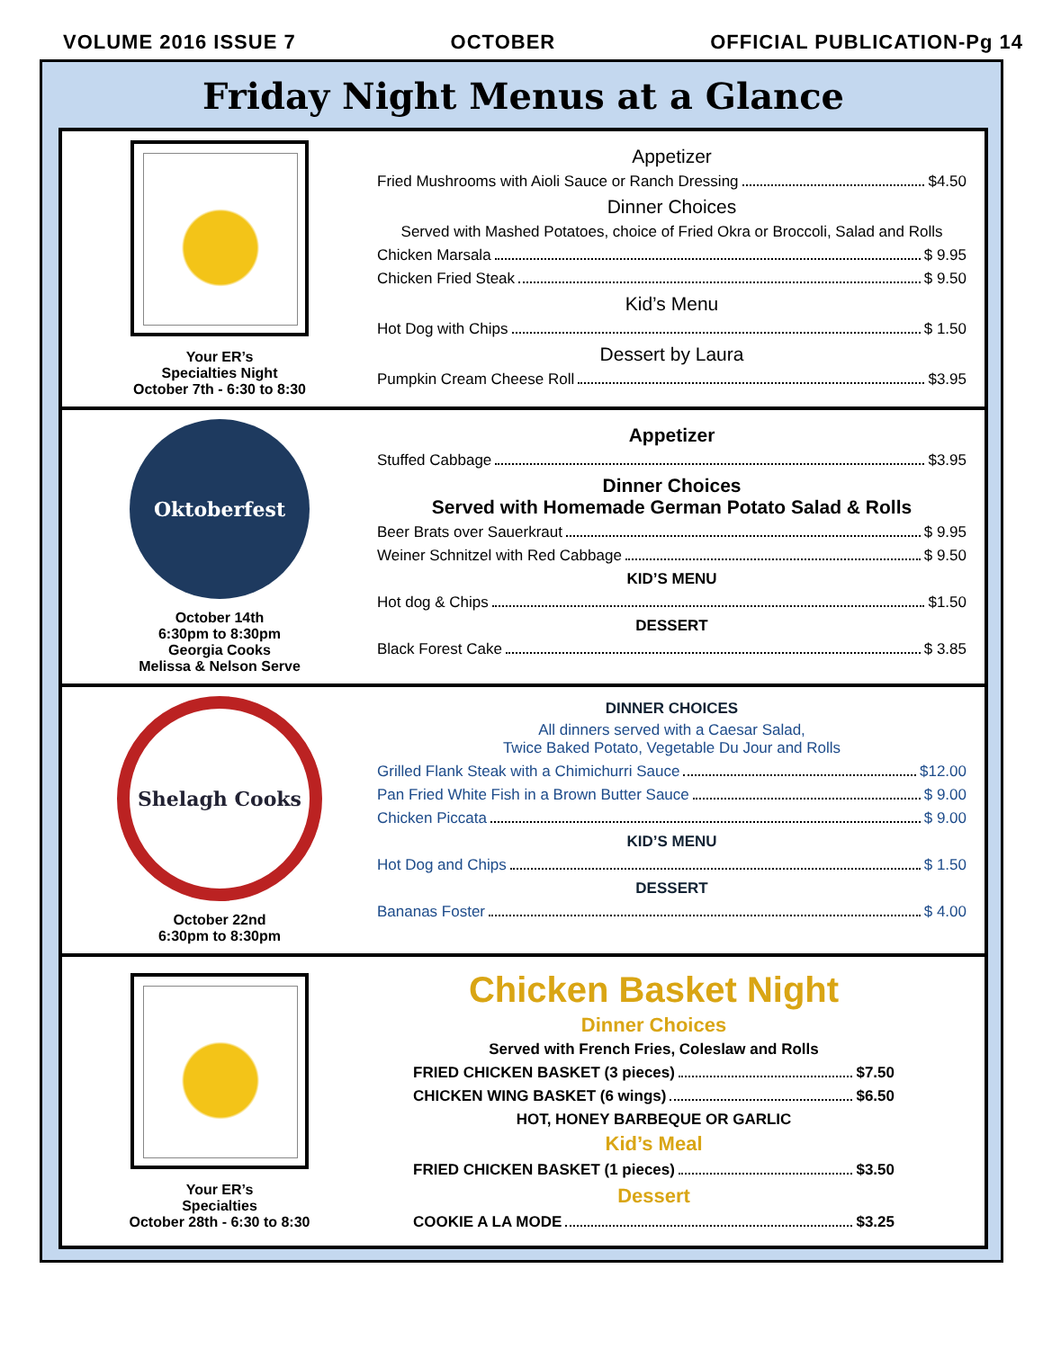VOLUME 2016 ISSUE 7 OCTOBER OFFICIAL PUBLICATION-Pg 14
Friday Night Menus at a Glance
Your ER’s
Specialties Night
October 7th - 6:30 to 8:30
Appetizer
Fried Mushrooms with Aioli Sauce or Ranch Dressing $4.50
Dinner Choices
Served with Mashed Potatoes, choice of Fried Okra or Broccoli, Salad and Rolls
Chicken Marsala $ 9.95
Chicken Fried Steak $ 9.50
Kid’s Menu
Hot Dog with Chips $ 1.50
Dessert by Laura
Pumpkin Cream Cheese Roll $3.95
Oktoberfest
October 14th
6:30pm to 8:30pm
Georgia Cooks
Melissa & Nelson Serve
Appetizer
Stuffed Cabbage $3.95
Dinner Choices
Served with Homemade German Potato Salad & Rolls
Beer Brats over Sauerkraut $ 9.95
Weiner Schnitzel with Red Cabbage $ 9.50
KID’S MENU
Hot dog & Chips $1.50
DESSERT
Black Forest Cake $ 3.85
Shelagh Cooks
October 22nd
6:30pm to 8:30pm
DINNER CHOICES
All dinners served with a Caesar Salad,
Twice Baked Potato, Vegetable Du Jour and Rolls
Grilled Flank Steak with a Chimichurri Sauce $12.00
Pan Fried White Fish in a Brown Butter Sauce $ 9.00
Chicken Piccata $ 9.00
KID’S MENU
Hot Dog and Chips $ 1.50
DESSERT
Bananas Foster $ 4.00
Your ER’s
Specialties
October 28th - 6:30 to 8:30
Chicken Basket Night
Dinner Choices
Served with French Fries, Coleslaw and Rolls
FRIED CHICKEN BASKET (3 pieces) $7.50
CHICKEN WING BASKET (6 wings) $6.50
HOT, HONEY BARBEQUE OR GARLIC
Kid’s Meal
FRIED CHICKEN BASKET (1 pieces) $3.50
Dessert
COOKIE A LA MODE $3.25